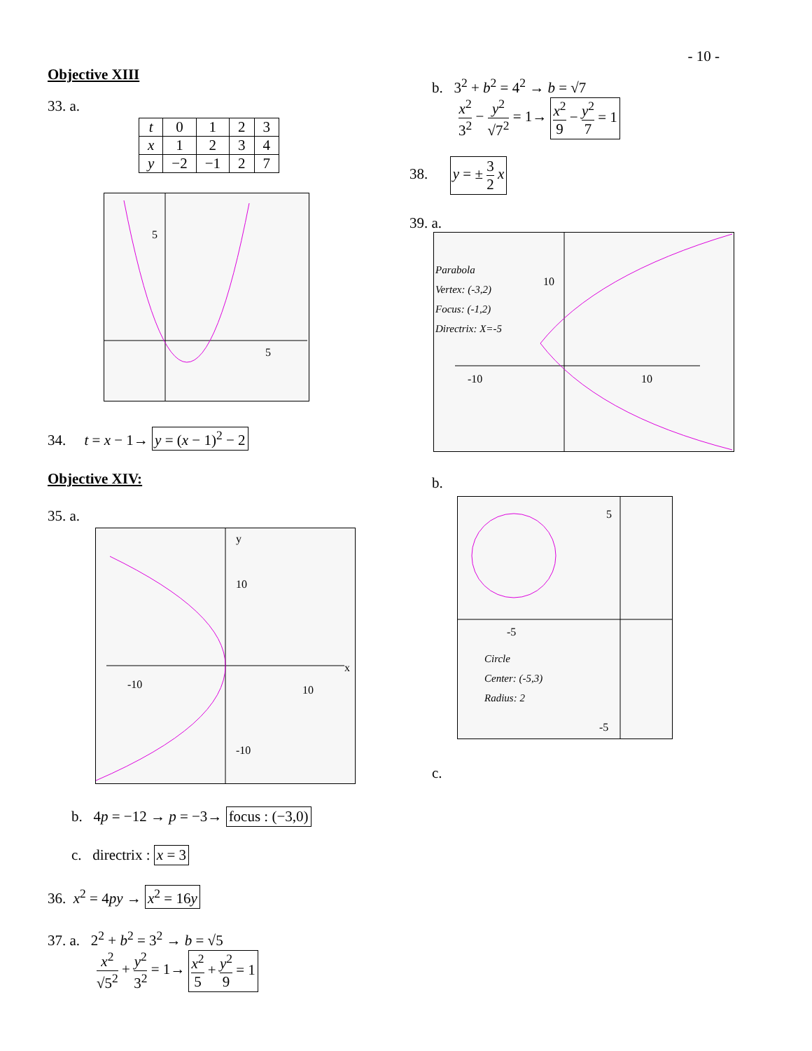- 10 -
Objective XIII
33. a.
| t | 0 | 1 | 2 | 3 |
| x | 1 | 2 | 3 | 4 |
| y | −2 | −1 | 2 | 7 |
5
5
34. t = x − 1→ y = (x − 1)<sup>2</sup> − 2
Objective XIV:
35. a.
y
10
-10
10
-10
x
b. 4p = −12 → p = −3→ focus : (−3,0)
c. directrix : x = 3
36. x<sup>2</sup> = 4py → x<sup>2</sup> = 16y
37. a. 2<sup>2</sup> + b<sup>2</sup> = 3<sup>2</sup> → b = √5
x<sup>2</sup> √5<sup>2</sup> + y<sup>2</sup> 3<sup>2</sup> = 1→ x<sup>2</sup> 5 + y<sup>2</sup> 9 = 1
b. 3<sup>2</sup> + b<sup>2</sup> = 4<sup>2</sup> → b = √7
x<sup>2</sup> 3<sup>2</sup> − y<sup>2</sup> √7<sup>2</sup> = 1→ x<sup>2</sup> 9 − y<sup>2</sup> 7 = 1
38. y = ± 3 2 x
39. a.
Parabola
Vertex: (-3,2)
Focus: (-1,2)
Directrix: X=-5
10
-10
10
b.
5
-5
-5
Circle
Center: (-5,3)
Radius: 2
c.